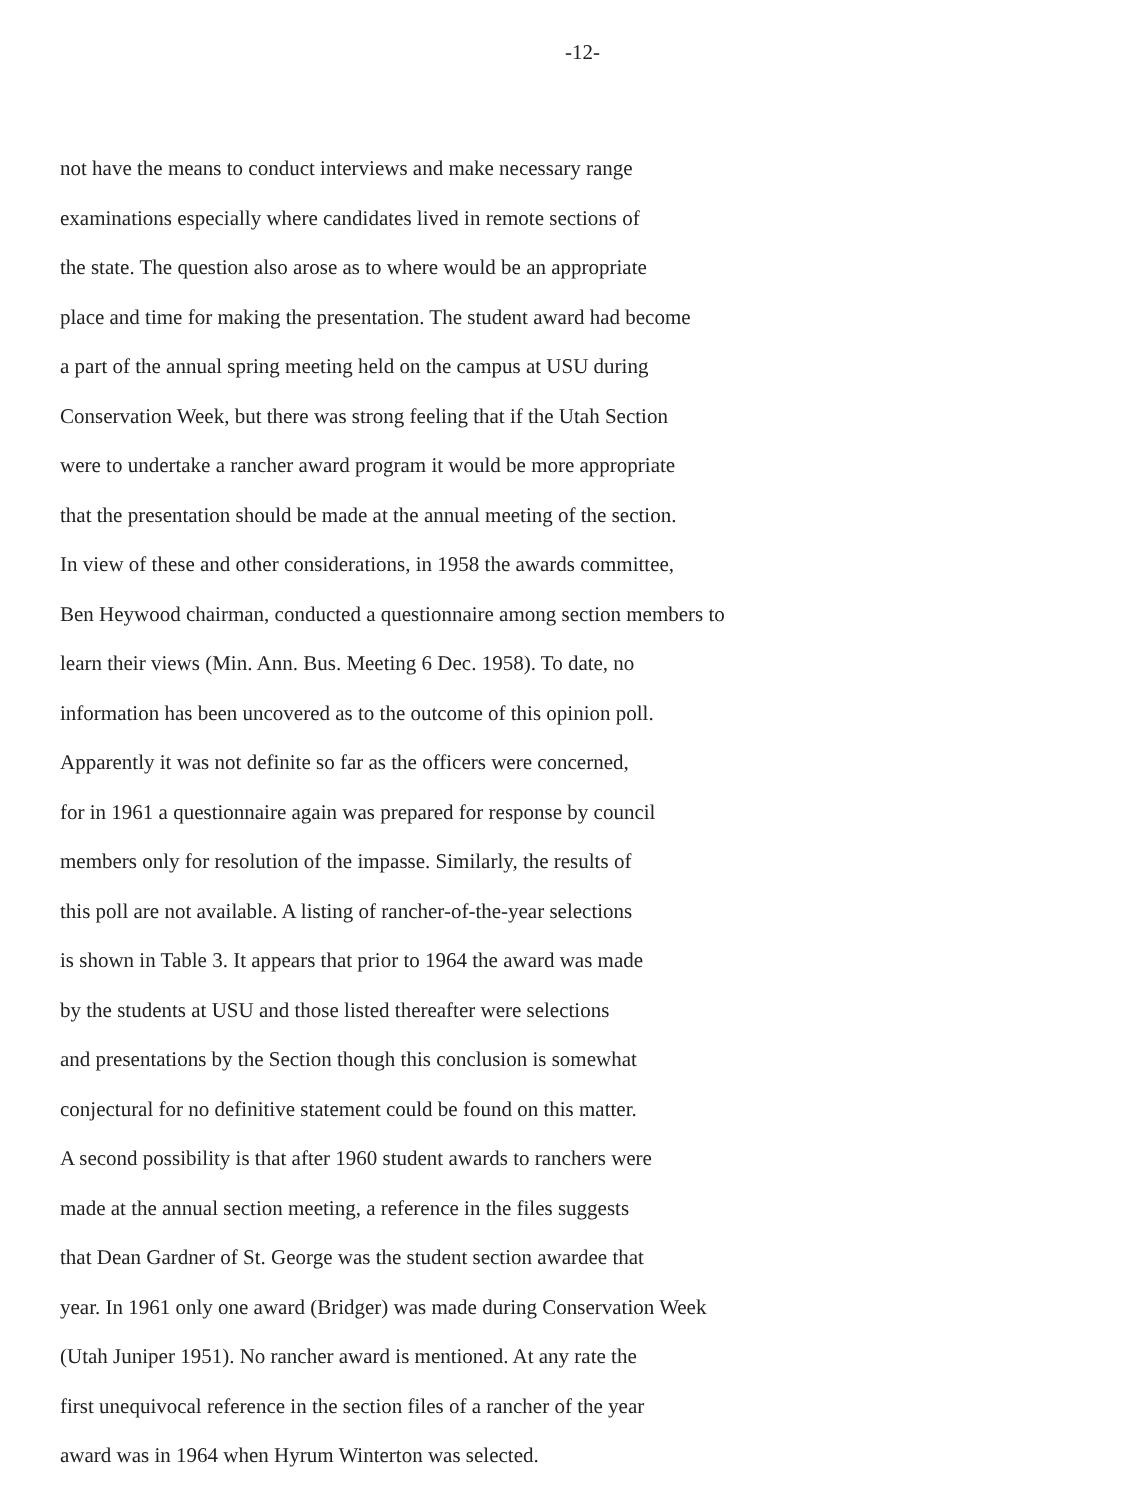-12-
not have the means to conduct interviews and make necessary range
examinations especially where candidates lived in remote sections of
the state. The question also arose as to where would be an appropriate
place and time for making the presentation. The student award had become
a part of the annual spring meeting held on the campus at USU during
Conservation Week, but there was strong feeling that if the Utah Section
were to undertake a rancher award program it would be more appropriate
that the presentation should be made at the annual meeting of the section.
In view of these and other considerations, in 1958 the awards committee,
Ben Heywood chairman, conducted a questionnaire among section members to
learn their views (Min. Ann. Bus. Meeting 6 Dec. 1958). To date, no
information has been uncovered as to the outcome of this opinion poll.
Apparently it was not definite so far as the officers were concerned,
for in 1961 a questionnaire again was prepared for response by council
members only for resolution of the impasse. Similarly, the results of
this poll are not available. A listing of rancher-of-the-year selections
is shown in Table 3. It appears that prior to 1964 the award was made
by the students at USU and those listed thereafter were selections
and presentations by the Section though this conclusion is somewhat
conjectural for no definitive statement could be found on this matter.
A second possibility is that after 1960 student awards to ranchers were
made at the annual section meeting, a reference in the files suggests
that Dean Gardner of St. George was the student section awardee that
year. In 1961 only one award (Bridger) was made during Conservation Week
(Utah Juniper 1951). No rancher award is mentioned. At any rate the
first unequivocal reference in the section files of a rancher of the year
award was in 1964 when Hyrum Winterton was selected.